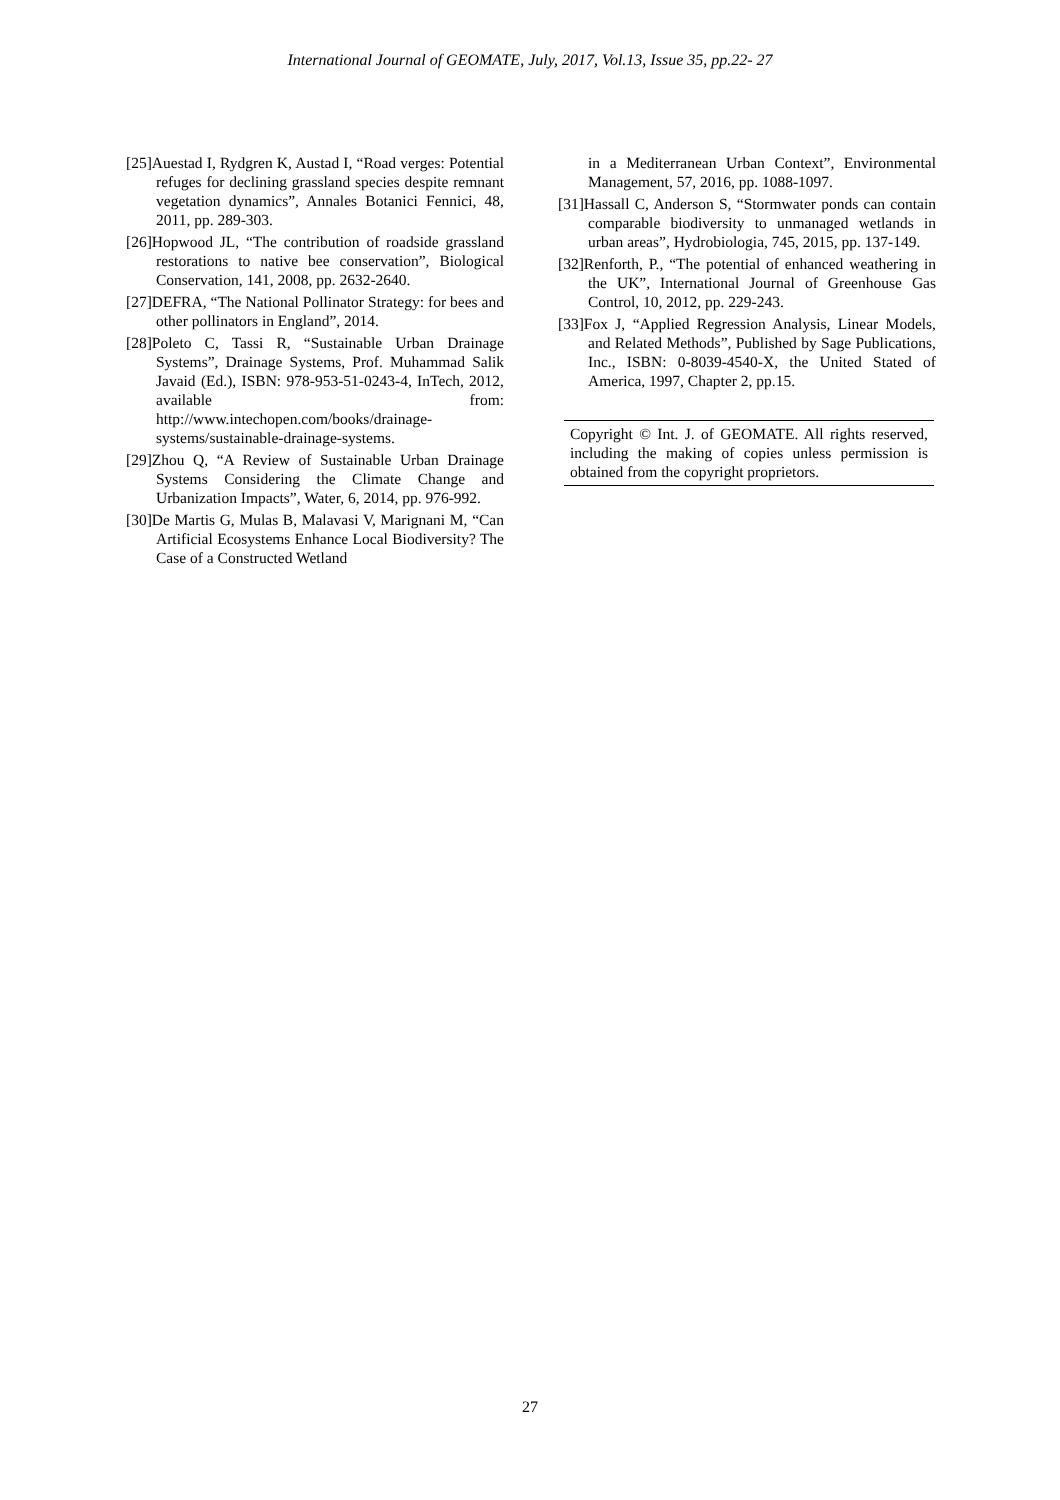International Journal of GEOMATE, July, 2017, Vol.13, Issue 35, pp.22- 27
[25]Auestad I, Rydgren K, Austad I, “Road verges: Potential refuges for declining grassland species despite remnant vegetation dynamics”, Annales Botanici Fennici, 48, 2011, pp. 289-303.
[26]Hopwood JL, “The contribution of roadside grassland restorations to native bee conservation”, Biological Conservation, 141, 2008, pp. 2632-2640.
[27]DEFRA, “The National Pollinator Strategy: for bees and other pollinators in England”, 2014.
[28]Poleto C, Tassi R, “Sustainable Urban Drainage Systems”, Drainage Systems, Prof. Muhammad Salik Javaid (Ed.), ISBN: 978-953-51-0243-4, InTech, 2012, available from: http://www.intechopen.com/books/drainage-systems/sustainable-drainage-systems.
[29]Zhou Q, “A Review of Sustainable Urban Drainage Systems Considering the Climate Change and Urbanization Impacts”, Water, 6, 2014, pp. 976-992.
[30]De Martis G, Mulas B, Malavasi V, Marignani M, “Can Artificial Ecosystems Enhance Local Biodiversity? The Case of a Constructed Wetland
in a Mediterranean Urban Context”, Environmental Management, 57, 2016, pp. 1088-1097.
[31]Hassall C, Anderson S, “Stormwater ponds can contain comparable biodiversity to unmanaged wetlands in urban areas”, Hydrobiologia, 745, 2015, pp. 137-149.
[32]Renforth, P., “The potential of enhanced weathering in the UK”, International Journal of Greenhouse Gas Control, 10, 2012, pp. 229-243.
[33]Fox J, “Applied Regression Analysis, Linear Models, and Related Methods”, Published by Sage Publications, Inc., ISBN: 0-8039-4540-X, the United Stated of America, 1997, Chapter 2, pp.15.
Copyright © Int. J. of GEOMATE. All rights reserved, including the making of copies unless permission is obtained from the copyright proprietors.
27